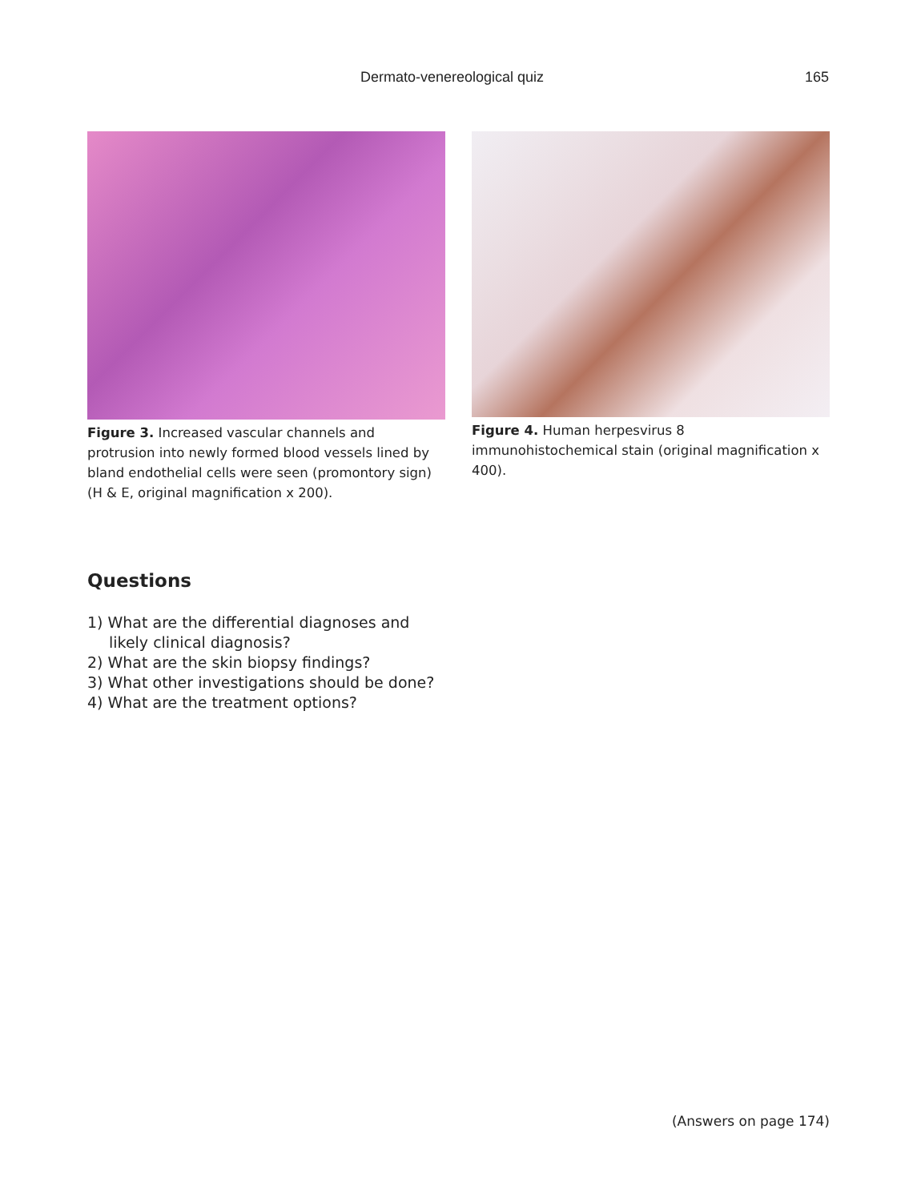Dermato-venereological quiz 165
Figure 3. Increased vascular channels and protrusion into newly formed blood vessels lined by bland endothelial cells were seen (promontory sign) (H & E, original magnification x 200).
Figure 4. Human herpesvirus 8 immunohistochemical stain (original magnification x 400).
Questions
1) What are the differential diagnoses and likely clinical diagnosis?
2) What are the skin biopsy findings?
3) What other investigations should be done?
4) What are the treatment options?
(Answers on page 174)